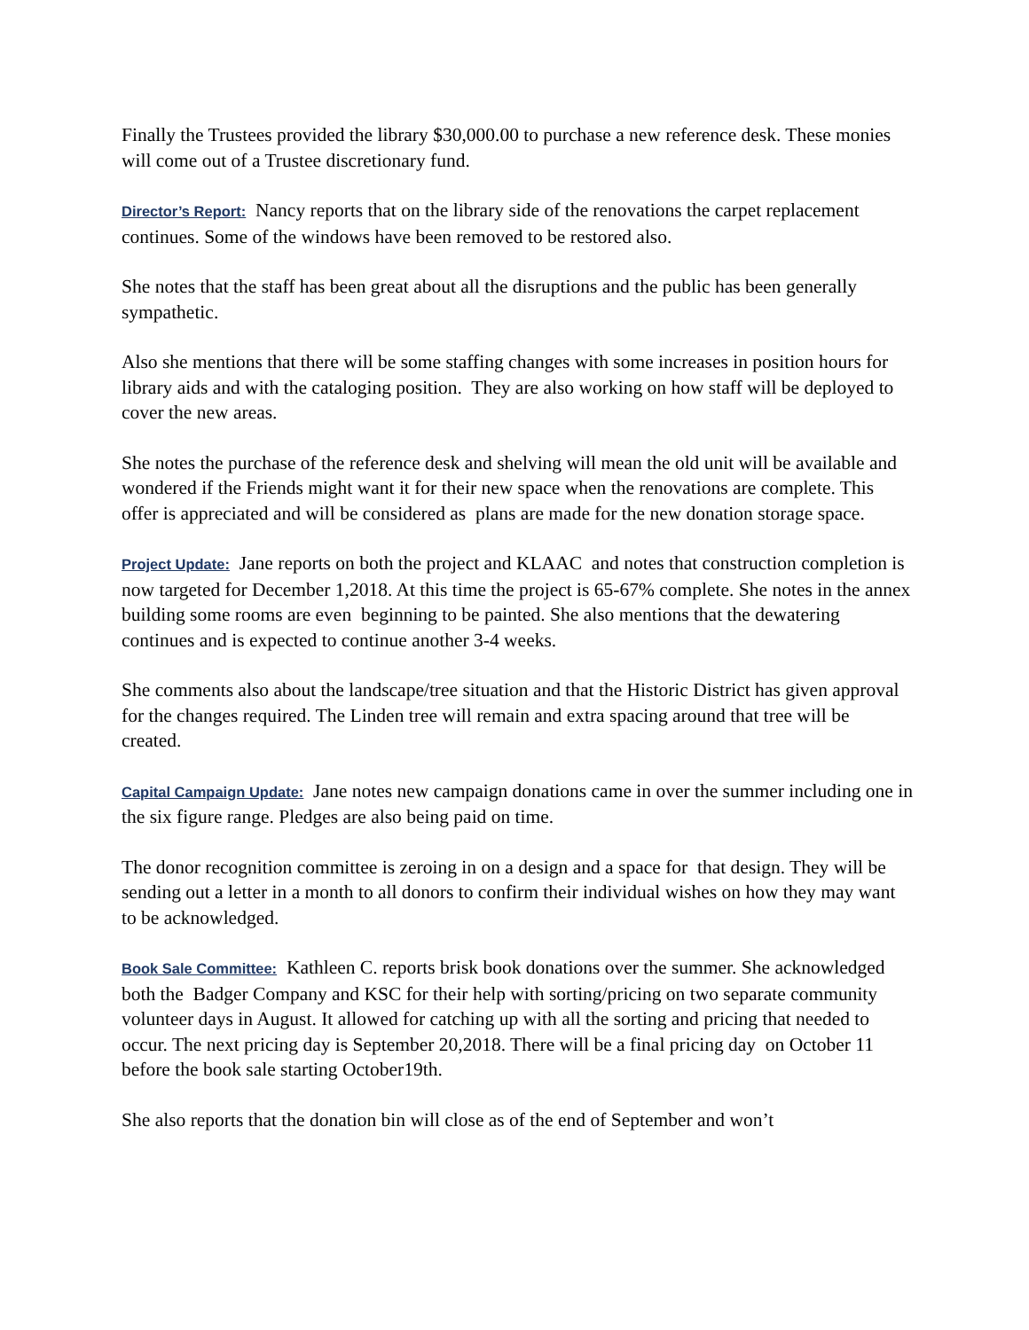Finally the Trustees provided the library $30,000.00 to purchase a new reference desk. These monies will come out of a Trustee discretionary fund.
Director’s Report: Nancy reports that on the library side of the renovations the carpet replacement continues. Some of the windows have been removed to be restored also.
She notes that the staff has been great about all the disruptions and the public has been generally sympathetic.
Also she mentions that there will be some staffing changes with some increases in position hours for library aids and with the cataloging position. They are also working on how staff will be deployed to cover the new areas.
She notes the purchase of the reference desk and shelving will mean the old unit will be available and wondered if the Friends might want it for their new space when the renovations are complete. This offer is appreciated and will be considered as plans are made for the new donation storage space.
Project Update: Jane reports on both the project and KLAAC and notes that construction completion is now targeted for December 1,2018. At this time the project is 65-67% complete. She notes in the annex building some rooms are even beginning to be painted. She also mentions that the dewatering continues and is expected to continue another 3-4 weeks.
She comments also about the landscape/tree situation and that the Historic District has given approval for the changes required. The Linden tree will remain and extra spacing around that tree will be created.
Capital Campaign Update: Jane notes new campaign donations came in over the summer including one in the six figure range. Pledges are also being paid on time.
The donor recognition committee is zeroing in on a design and a space for that design. They will be sending out a letter in a month to all donors to confirm their individual wishes on how they may want to be acknowledged.
Book Sale Committee: Kathleen C. reports brisk book donations over the summer. She acknowledged both the Badger Company and KSC for their help with sorting/pricing on two separate community volunteer days in August. It allowed for catching up with all the sorting and pricing that needed to occur. The next pricing day is September 20,2018. There will be a final pricing day on October 11 before the book sale starting October19th.
She also reports that the donation bin will close as of the end of September and won’t